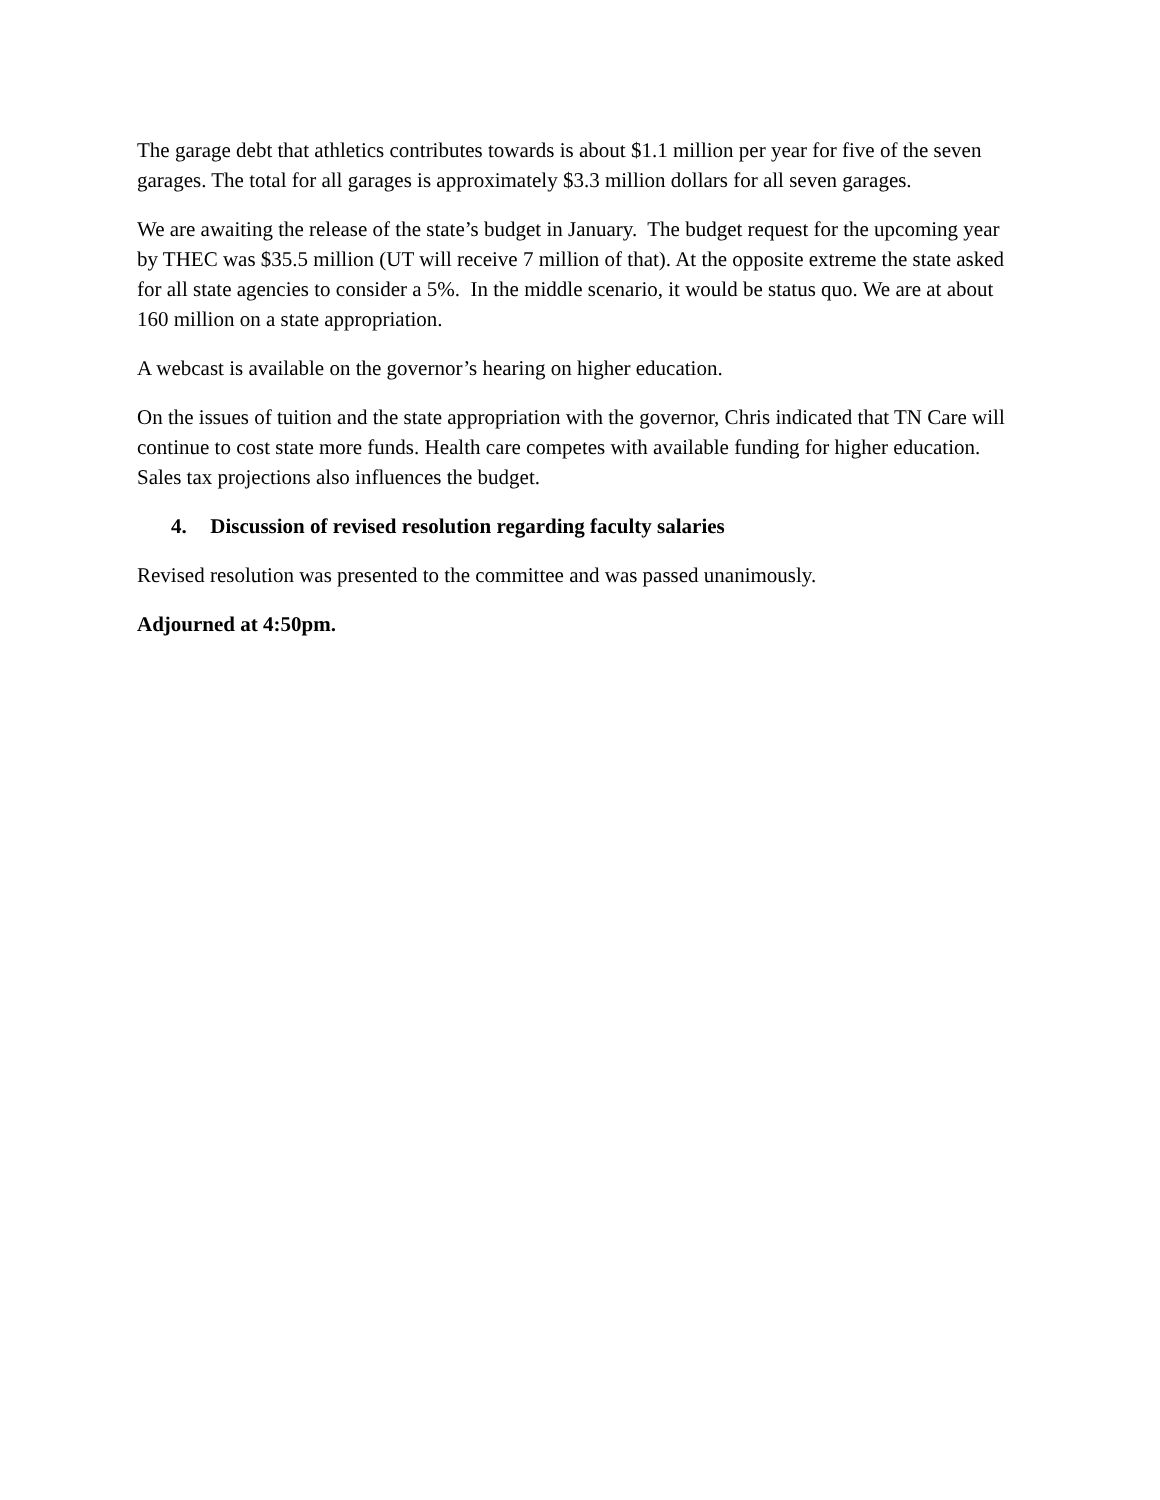The garage debt that athletics contributes towards is about $1.1 million per year for five of the seven garages. The total for all garages is approximately $3.3 million dollars for all seven garages.
We are awaiting the release of the state’s budget in January. The budget request for the upcoming year by THEC was $35.5 million (UT will receive 7 million of that). At the opposite extreme the state asked for all state agencies to consider a 5%. In the middle scenario, it would be status quo. We are at about 160 million on a state appropriation.
A webcast is available on the governor’s hearing on higher education.
On the issues of tuition and the state appropriation with the governor, Chris indicated that TN Care will continue to cost state more funds. Health care competes with available funding for higher education. Sales tax projections also influences the budget.
4. Discussion of revised resolution regarding faculty salaries
Revised resolution was presented to the committee and was passed unanimously.
Adjourned at 4:50pm.